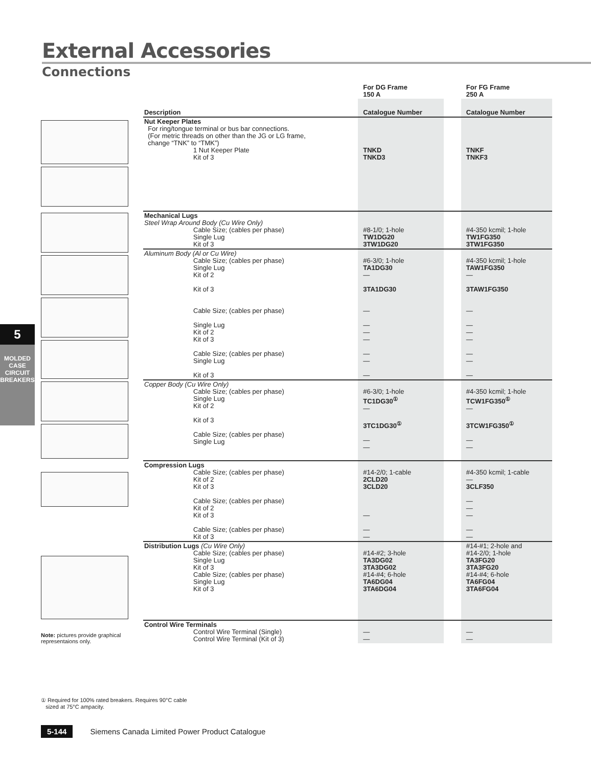External Accessories
Connections
5
MOLDED CASE
CIRCUIT BREAKERS
| | For DG Frame 150 A | | For FG Frame 250 A |
| --- | --- | --- | --- |
| Description | Catalogue Number | | Catalogue Number |
| Nut Keeper Plates For ring/tongue terminal or bus bar connections. (For metric threads on other than the JG or LG frame, change “TNK” to “TMK”) 1 Nut Keeper Plate Kit of 3 | TNKD TNKD3 | | TNKF TNKF3 |
| Mechanical Lugs Steel Wrap Around Body (Cu Wire Only) Cable Size; (cables per phase) Single Lug Kit of 3 | #8-1/0; 1-hole TW1DG20 3TW1DG20 | | #4-350 kcmil; 1-hole TW1FG350 3TW1FG350 |
| Aluminum Body (Al or Cu Wire) Cable Size; (cables per phase) Single Lug Kit of 2 Kit of 3 Cable Size; (cables per phase) Single Lug Kit of 2 Kit of 3 Cable Size; (cables per phase) Single Lug Kit of 3 | #6-3/0; 1-hole TA1DG30 — 3TA1DG30 — — — — — — — | | #4-350 kcmil; 1-hole TAW1FG350 — 3TAW1FG350 — — — — — — — |
| Copper Body (Cu Wire Only) Cable Size; (cables per phase) Single Lug Kit of 2 Kit of 3 Cable Size; (cables per phase) Single Lug | #6-3/0; 1-hole TC1DG30<sup>①</sup> — 3TC1DG30<sup>①</sup> — — | | #4-350 kcmil; 1-hole TCW1FG350<sup>①</sup> — 3TCW1FG350<sup>①</sup> — — |
| Compression Lugs Cable Size; (cables per phase) Kit of 2 Kit of 3 Cable Size; (cables per phase) Kit of 2 Kit of 3 Cable Size; (cables per phase) Kit of 3 | #14-2/0; 1-cable 2CLD20 3CLD20 — — — | | #4-350 kcmil; 1-cable — 3CLF350 — — — — — |
| Distribution Lugs (Cu Wire Only) Cable Size; (cables per phase) Single Lug Kit of 3 Cable Size; (cables per phase) Single Lug Kit of 3 | #14-#2; 3-hole TA3DG02 3TA3DG02 #14-#4; 6-hole TA6DG04 3TA6DG04 | | #14-#1; 2-hole and #14-2/0; 1-hole TA3FG20 3TA3FG20 #14-#4; 6-hole TA6FG04 3TA6FG04 |
| Control Wire Terminals Control Wire Terminal (Single) Control Wire Terminal (Kit of 3) | — — | | — — |
Note: pictures provide graphical
representaions only.
① Required for 100% rated breakers. Requires 90°C cable
sized at 75°C ampacity.
5-144 Siemens Canada Limited Power Product Catalogue